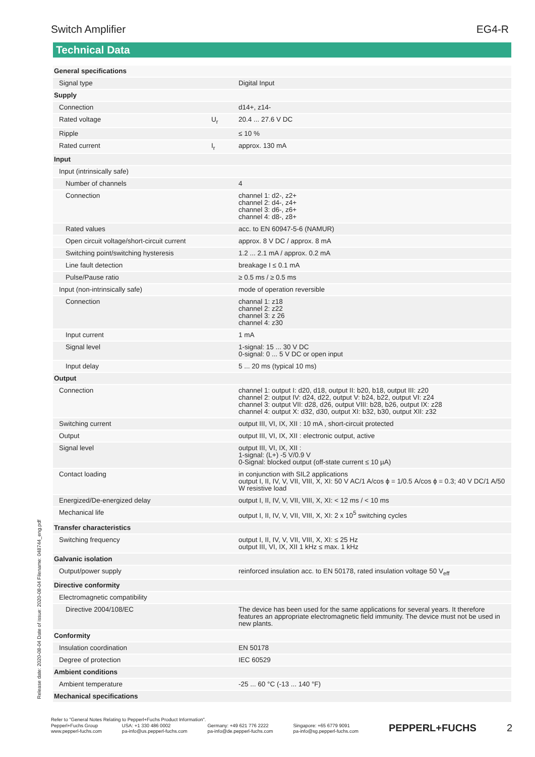Switch Amplifier EG4-R
Technical Data
| General specifications | | |
| Signal type | | Digital Input |
| Supply | | |
| Connection | | d14+, z14- |
| Rated voltage | U<sub>r</sub> | 20.4 ... 27.6 V DC |
| Ripple | | ≤ 10 % |
| Rated current | I<sub>r</sub> | approx. 130 mA |
| Input | | |
| Input (intrinsically safe) | | |
| Number of channels | | 4 |
| Connection | | channel 1: d2-, z2+ channel 2: d4-, z4+ channel 3: d6-, z6+ channel 4: d8-, z8+ |
| Rated values | | acc. to EN 60947-5-6 (NAMUR) |
| Open circuit voltage/short-circuit current | | approx. 8 V DC / approx. 8 mA |
| Switching point/switching hysteresis | | 1.2 ... 2.1 mA / approx. 0.2 mA |
| Line fault detection | | breakage I ≤ 0.1 mA |
| Pulse/Pause ratio | | ≥ 0.5 ms / ≥ 0.5 ms |
| Input (non-intrinsically safe) | | mode of operation reversible |
| Connection | | channal 1: z18 channel 2: z22 channel 3: z 26 channel 4: z30 |
| Input current | | 1 mA |
| Signal level | | 1-signal: 15 ... 30 V DC 0-signal: 0 ... 5 V DC or open input |
| Input delay | | 5 ... 20 ms (typical 10 ms) |
| Output | | |
| Connection | | channel 1: output I: d20, d18, output II: b20, b18, output III: z20 channel 2: output IV: d24, d22, output V: b24, b22, output VI: z24 channel 3: output VII: d28, d26, output VIII: b28, b26, output IX: z28 channel 4: output X: d32, d30, output XI: b32, b30, output XII: z32 |
| Switching current | | output III, VI, IX, XII : 10 mA , short-circuit protected |
| Output | | output III, VI, IX, XII : electronic output, active |
| Signal level | | output III, VI, IX, XII : 1-signal: (L+) -5 V/0.9 V 0-Signal: blocked output (off-state current ≤ 10 µA) |
| Contact loading | | in conjunction with SIL2 applications output I, II, IV, V, VII, VIII, X, XI: 50 V AC/1 A/cos ϕ = 1/0.5 A/cos ϕ = 0.3; 40 V DC/1 A/50 W resistive load |
| Energized/De-energized delay | | output I, II, IV, V, VII, VIII, X, XI: < 12 ms / < 10 ms |
| Mechanical life | | output I, II, IV, V, VII, VIII, X, XI: 2 x 10<sup>5</sup> switching cycles |
| Transfer characteristics | | |
| Switching frequency | | output I, II, IV, V, VII, VIII, X, XI: ≤ 25 Hz output III, VI, IX, XII 1 kHz ≤ max. 1 kHz |
| Galvanic isolation | | |
| Output/power supply | | reinforced insulation acc. to EN 50178, rated insulation voltage 50 V<sub>eff</sub> |
| Directive conformity | | |
| Electromagnetic compatibility | | |
| Directive 2004/108/EC | | The device has been used for the same applications for several years. It therefore features an appropriate electromagnetic field immunity. The device must not be used in new plants. |
| Conformity | | |
| Insulation coordination | | EN 50178 |
| Degree of protection | | IEC 60529 |
| Ambient conditions | | |
| Ambient temperature | | -25 ... 60 °C (-13 ... 140 °F) |
| Mechanical specifications | | |
Release date: 2020-08-04 Date of issue: 2020-08-04 Filename: 048744_eng.pdf
Refer to "General Notes Relating to Pepperl+Fuchs Product Information".
Pepperl+Fuchs Group
www.pepperl-fuchs.com
USA: +1 330 486 0002
pa-info@us.pepperl-fuchs.com
Germany: +49 621 776 2222
pa-info@de.pepperl-fuchs.com
Singapore: +65 6779 9091
pa-info@sg.pepperl-fuchs.com
PEPPERL+FUCHS 2